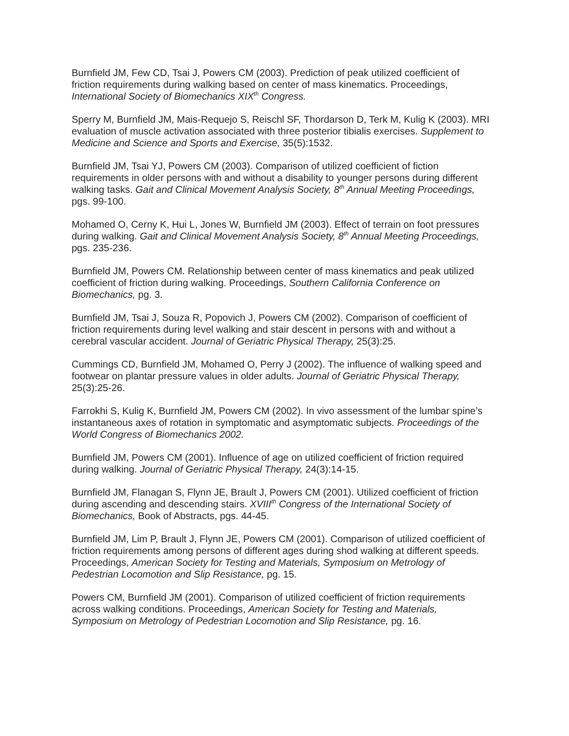Burnfield JM, Few CD, Tsai J, Powers CM (2003). Prediction of peak utilized coefficient of friction requirements during walking based on center of mass kinematics. Proceedings, International Society of Biomechanics XIX<sup>th</sup> Congress.
Sperry M, Burnfield JM, Mais-Requejo S, Reischl SF, Thordarson D, Terk M, Kulig K (2003). MRI evaluation of muscle activation associated with three posterior tibialis exercises. Supplement to Medicine and Science and Sports and Exercise, 35(5):1532.
Burnfield JM, Tsai YJ, Powers CM (2003). Comparison of utilized coefficient of fiction requirements in older persons with and without a disability to younger persons during different walking tasks. Gait and Clinical Movement Analysis Society, 8<sup>th</sup> Annual Meeting Proceedings, pgs. 99-100.
Mohamed O, Cerny K, Hui L, Jones W, Burnfield JM (2003). Effect of terrain on foot pressures during walking. Gait and Clinical Movement Analysis Society, 8<sup>th</sup> Annual Meeting Proceedings, pgs. 235-236.
Burnfield JM, Powers CM. Relationship between center of mass kinematics and peak utilized coefficient of friction during walking. Proceedings, Southern California Conference on Biomechanics, pg. 3.
Burnfield JM, Tsai J, Souza R, Popovich J, Powers CM (2002). Comparison of coefficient of friction requirements during level walking and stair descent in persons with and without a cerebral vascular accident. Journal of Geriatric Physical Therapy, 25(3):25.
Cummings CD, Burnfield JM, Mohamed O, Perry J (2002). The influence of walking speed and footwear on plantar pressure values in older adults. Journal of Geriatric Physical Therapy, 25(3):25-26.
Farrokhi S, Kulig K, Burnfield JM, Powers CM (2002). In vivo assessment of the lumbar spine’s instantaneous axes of rotation in symptomatic and asymptomatic subjects. Proceedings of the World Congress of Biomechanics 2002.
Burnfield JM, Powers CM (2001). Influence of age on utilized coefficient of friction required during walking. Journal of Geriatric Physical Therapy, 24(3):14-15.
Burnfield JM, Flanagan S, Flynn JE, Brault J, Powers CM (2001). Utilized coefficient of friction during ascending and descending stairs. XVIII<sup>th</sup> Congress of the International Society of Biomechanics, Book of Abstracts, pgs. 44-45.
Burnfield JM, Lim P, Brault J, Flynn JE, Powers CM (2001). Comparison of utilized coefficient of friction requirements among persons of different ages during shod walking at different speeds. Proceedings, American Society for Testing and Materials, Symposium on Metrology of Pedestrian Locomotion and Slip Resistance, pg. 15.
Powers CM, Burnfield JM (2001). Comparison of utilized coefficient of friction requirements across walking conditions. Proceedings, American Society for Testing and Materials, Symposium on Metrology of Pedestrian Locomotion and Slip Resistance, pg. 16.